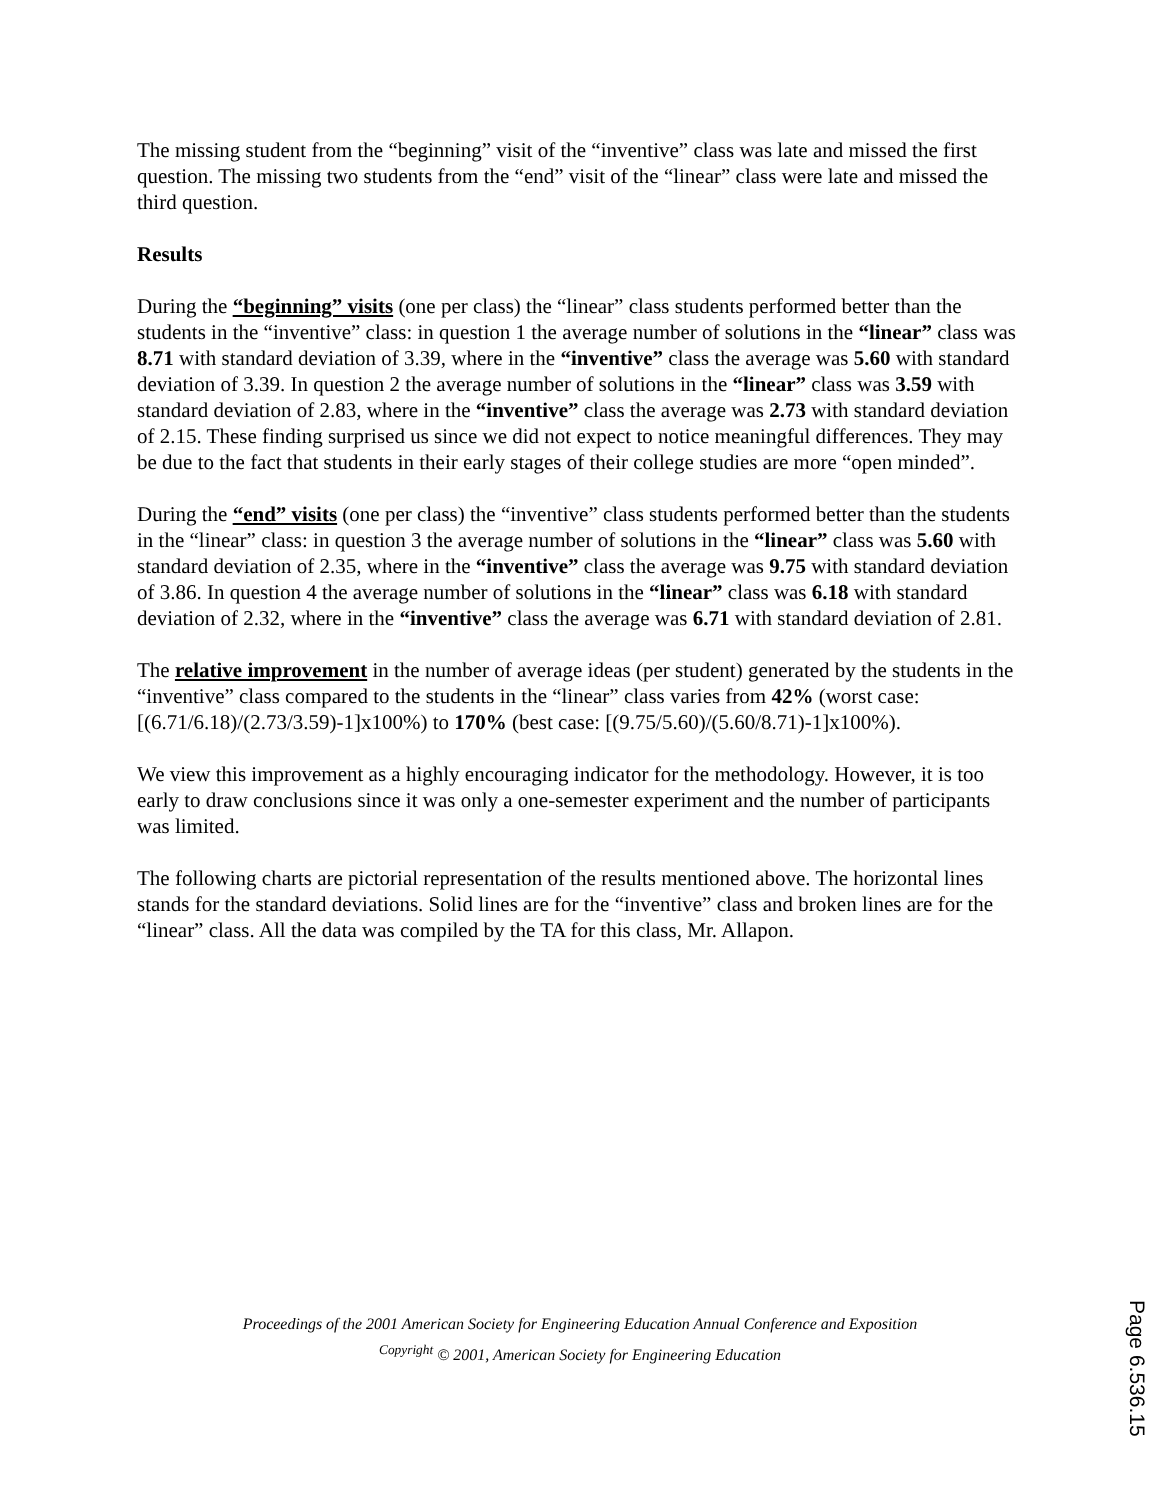The missing student from the “beginning” visit of the “inventive” class was late and missed the first question. The missing two students from the “end” visit of the “linear” class were late and missed the third question.
Results
During the “beginning” visits (one per class) the “linear” class students performed better than the students in the “inventive” class: in question 1 the average number of solutions in the “linear” class was 8.71 with standard deviation of 3.39, where in the “inventive” class the average was 5.60 with standard deviation of 3.39. In question 2 the average number of solutions in the “linear” class was 3.59 with standard deviation of 2.83, where in the “inventive” class the average was 2.73 with standard deviation of 2.15. These finding surprised us since we did not expect to notice meaningful differences. They may be due to the fact that students in their early stages of their college studies are more “open minded”.
During the “end” visits (one per class) the “inventive” class students performed better than the students in the “linear” class: in question 3 the average number of solutions in the “linear” class was 5.60 with standard deviation of 2.35, where in the “inventive” class the average was 9.75 with standard deviation of 3.86. In question 4 the average number of solutions in the “linear” class was 6.18 with standard deviation of 2.32, where in the “inventive” class the average was 6.71 with standard deviation of 2.81.
The relative improvement in the number of average ideas (per student) generated by the students in the “inventive” class compared to the students in the “linear” class varies from 42% (worst case: [(6.71/6.18)/(2.73/3.59)-1]x100%) to 170% (best case: [(9.75/5.60)/(5.60/8.71)-1]x100%).
We view this improvement as a highly encouraging indicator for the methodology. However, it is too early to draw conclusions since it was only a one-semester experiment and the number of participants was limited.
The following charts are pictorial representation of the results mentioned above. The horizontal lines stands for the standard deviations. Solid lines are for the “inventive” class and broken lines are for the “linear” class. All the data was compiled by the TA for this class, Mr. Allapon.
Proceedings of the 2001 American Society for Engineering Education Annual Conference and Exposition
<sup>Copyright</sup> © 2001, American Society for Engineering Education
Page 6.536.15